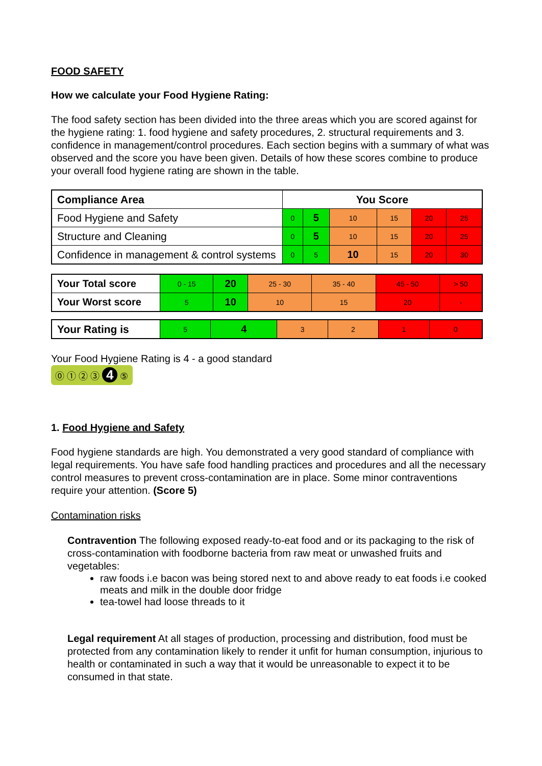FOOD SAFETY
How we calculate your Food Hygiene Rating:
The food safety section has been divided into the three areas which you are scored against for the hygiene rating: 1. food hygiene and safety procedures, 2. structural requirements and 3. confidence in management/control procedures. Each section begins with a summary of what was observed and the score you have been given. Details of how these scores combine to produce your overall food hygiene rating are shown in the table.
| Compliance Area | You Score | | | | | |
| --- | --- | --- | --- | --- | --- | --- |
| Food Hygiene and Safety | 0 | 5 | 10 | 15 | 20 | 25 |
| Structure and Cleaning | 0 | 5 | 10 | 15 | 20 | 25 |
| Confidence in management & control systems | 0 | 5 | 10 | 15 | 20 | 30 |
| Your Total score | 0 - 15 | 20 | 25 - 30 | 35 - 40 | 45 - 50 | > 50 |
| Your Worst score | 5 | 10 | 10 | 15 | 20 | - |
| Your Rating is | 5 | 4 | 3 | 2 | 1 | 0 |
Your Food Hygiene Rating is 4 - a good standard
⓪ ① ② ③ 4 ⑤
1. Food Hygiene and Safety
Food hygiene standards are high. You demonstrated a very good standard of compliance with legal requirements. You have safe food handling practices and procedures and all the necessary control measures to prevent cross-contamination are in place. Some minor contraventions require your attention. (Score 5)
Contamination risks
Contravention The following exposed ready-to-eat food and or its packaging to the risk of cross-contamination with foodborne bacteria from raw meat or unwashed fruits and vegetables:
raw foods i.e bacon was being stored next to and above ready to eat foods i.e cooked meats and milk in the double door fridge
tea-towel had loose threads to it
Legal requirement At all stages of production, processing and distribution, food must be protected from any contamination likely to render it unfit for human consumption, injurious to health or contaminated in such a way that it would be unreasonable to expect it to be consumed in that state.